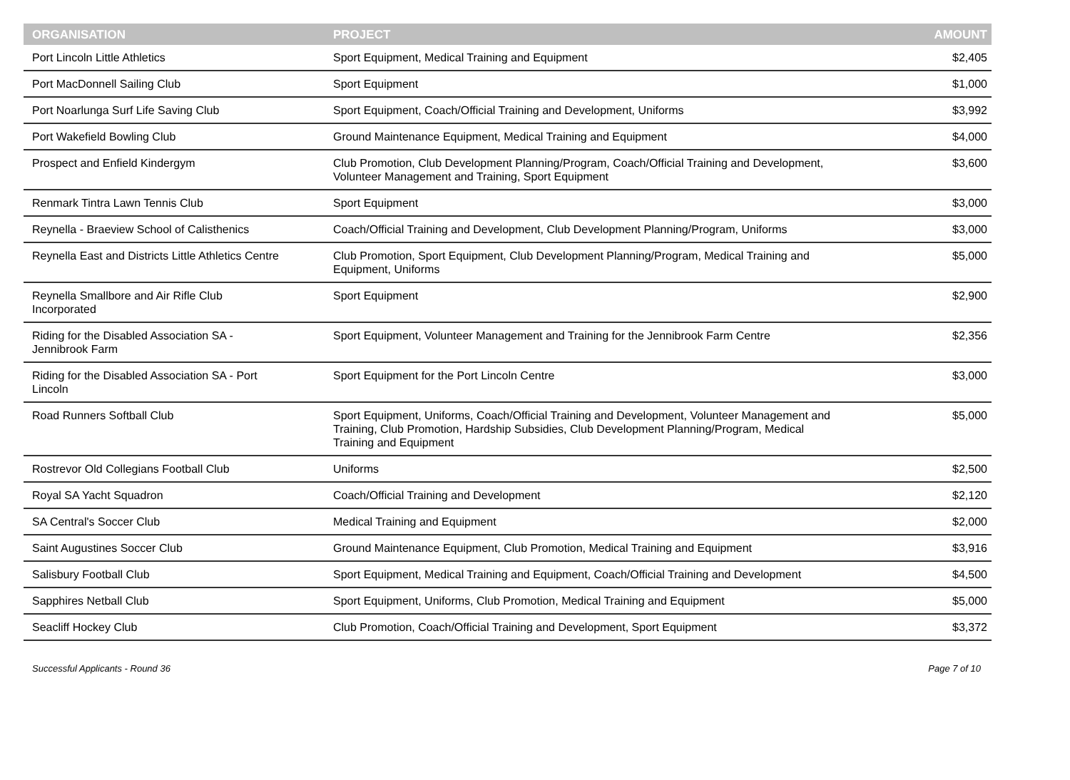| ORGANISATION | PROJECT | AMOUNT |
| --- | --- | --- |
| Port Lincoln Little Athletics | Sport Equipment, Medical Training and Equipment | $2,405 |
| Port MacDonnell Sailing Club | Sport Equipment | $1,000 |
| Port Noarlunga Surf Life Saving Club | Sport Equipment, Coach/Official Training and Development, Uniforms | $3,992 |
| Port Wakefield Bowling Club | Ground Maintenance Equipment, Medical Training and Equipment | $4,000 |
| Prospect and Enfield Kindergym | Club Promotion, Club Development Planning/Program, Coach/Official Training and Development, Volunteer Management and Training, Sport Equipment | $3,600 |
| Renmark Tintra Lawn Tennis Club | Sport Equipment | $3,000 |
| Reynella - Braeview School of Calisthenics | Coach/Official Training and Development, Club Development Planning/Program, Uniforms | $3,000 |
| Reynella East and Districts Little Athletics Centre | Club Promotion, Sport Equipment, Club Development Planning/Program, Medical Training and Equipment, Uniforms | $5,000 |
| Reynella Smallbore and Air Rifle Club Incorporated | Sport Equipment | $2,900 |
| Riding for the Disabled Association SA - Jennibrook Farm | Sport Equipment, Volunteer Management and Training for the Jennibrook Farm Centre | $2,356 |
| Riding for the Disabled Association SA - Port Lincoln | Sport Equipment for the Port Lincoln Centre | $3,000 |
| Road Runners Softball Club | Sport Equipment, Uniforms, Coach/Official Training and Development, Volunteer Management and Training, Club Promotion, Hardship Subsidies, Club Development Planning/Program, Medical Training and Equipment | $5,000 |
| Rostrevor Old Collegians Football Club | Uniforms | $2,500 |
| Royal SA Yacht Squadron | Coach/Official Training and Development | $2,120 |
| SA Central's Soccer Club | Medical Training and Equipment | $2,000 |
| Saint Augustines Soccer Club | Ground Maintenance Equipment, Club Promotion, Medical Training and Equipment | $3,916 |
| Salisbury Football Club | Sport Equipment, Medical Training and Equipment, Coach/Official Training and Development | $4,500 |
| Sapphires Netball Club | Sport Equipment, Uniforms, Club Promotion, Medical Training and Equipment | $5,000 |
| Seacliff Hockey Club | Club Promotion, Coach/Official Training and Development, Sport Equipment | $3,372 |
Successful Applicants - Round 36 Page 7 of 10